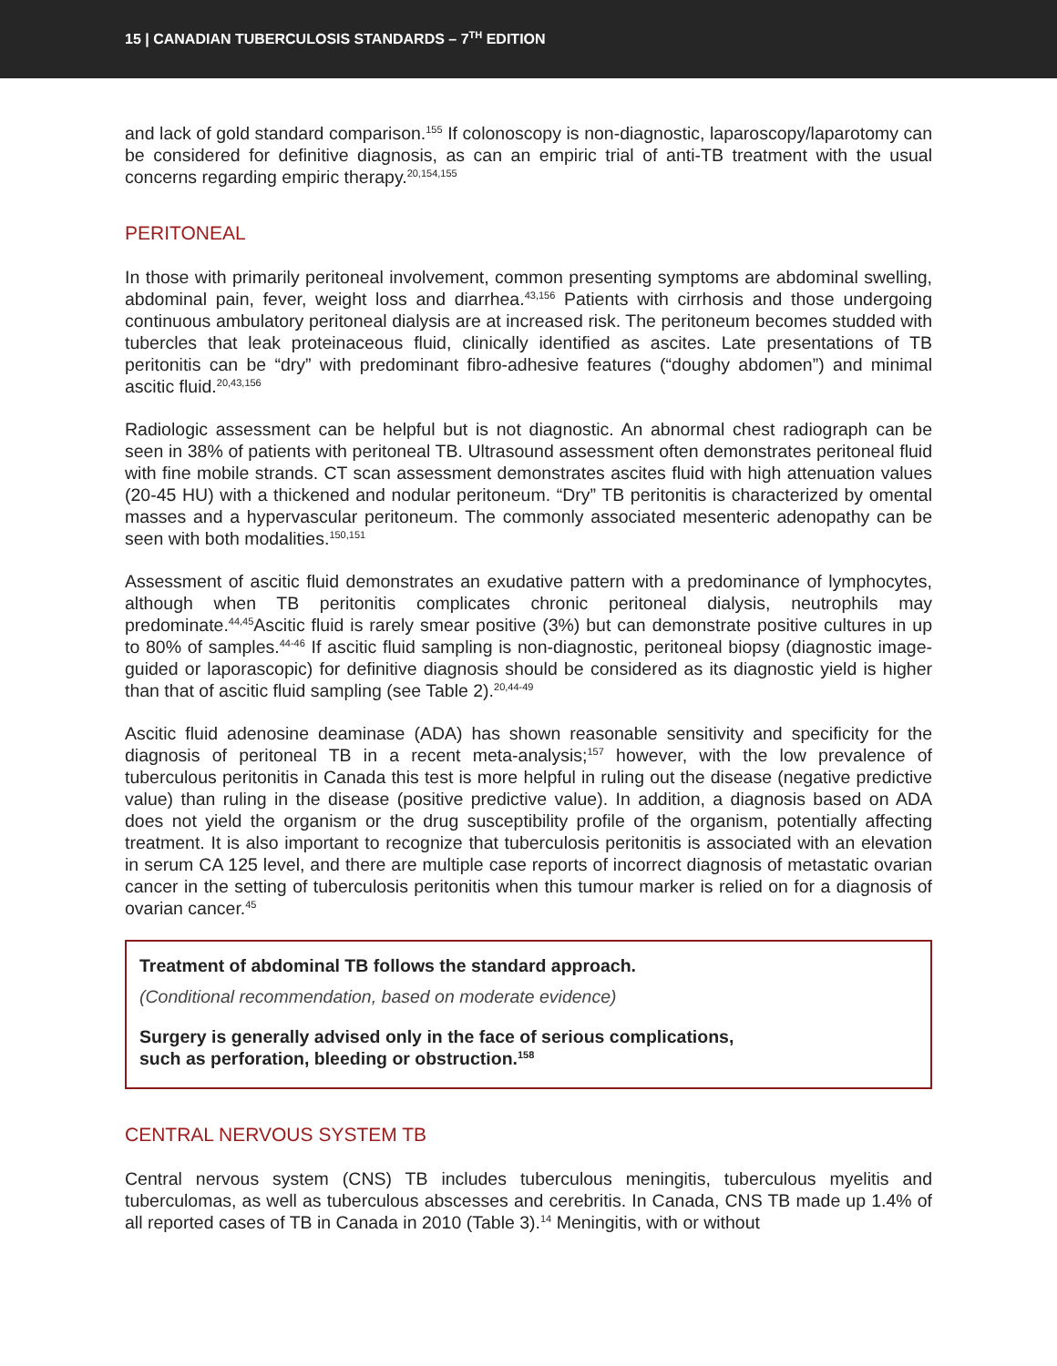15 | CANADIAN TUBERCULOSIS STANDARDS – 7<sup>TH</sup> EDITION
and lack of gold standard comparison.<sup>155</sup> If colonoscopy is non-diagnostic, laparoscopy/laparotomy can be considered for definitive diagnosis, as can an empiric trial of anti-TB treatment with the usual concerns regarding empiric therapy.<sup>20,154,155</sup>
PERITONEAL
In those with primarily peritoneal involvement, common presenting symptoms are abdominal swelling, abdominal pain, fever, weight loss and diarrhea.<sup>43,156</sup> Patients with cirrhosis and those undergoing continuous ambulatory peritoneal dialysis are at increased risk. The peritoneum becomes studded with tubercles that leak proteinaceous fluid, clinically identified as ascites. Late presentations of TB peritonitis can be “dry” with predominant fibro-adhesive features (“doughy abdomen”) and minimal ascitic fluid.<sup>20,43,156</sup>
Radiologic assessment can be helpful but is not diagnostic. An abnormal chest radiograph can be seen in 38% of patients with peritoneal TB. Ultrasound assessment often demonstrates peritoneal fluid with fine mobile strands. CT scan assessment demonstrates ascites fluid with high attenuation values (20-45 HU) with a thickened and nodular peritoneum. “Dry” TB peritonitis is characterized by omental masses and a hypervascular peritoneum. The commonly associated mesenteric adenopathy can be seen with both modalities.<sup>150,151</sup>
Assessment of ascitic fluid demonstrates an exudative pattern with a predominance of lymphocytes, although when TB peritonitis complicates chronic peritoneal dialysis, neutrophils may predominate.<sup>44,45</sup>Ascitic fluid is rarely smear positive (3%) but can demonstrate positive cultures in up to 80% of samples.<sup>44-46</sup> If ascitic fluid sampling is non-diagnostic, peritoneal biopsy (diagnostic image-guided or laporascopic) for definitive diagnosis should be considered as its diagnostic yield is higher than that of ascitic fluid sampling (see Table 2).<sup>20,44-49</sup>
Ascitic fluid adenosine deaminase (ADA) has shown reasonable sensitivity and specificity for the diagnosis of peritoneal TB in a recent meta-analysis;<sup>157</sup> however, with the low prevalence of tuberculous peritonitis in Canada this test is more helpful in ruling out the disease (negative predictive value) than ruling in the disease (positive predictive value). In addition, a diagnosis based on ADA does not yield the organism or the drug susceptibility profile of the organism, potentially affecting treatment. It is also important to recognize that tuberculosis peritonitis is associated with an elevation in serum CA 125 level, and there are multiple case reports of incorrect diagnosis of metastatic ovarian cancer in the setting of tuberculosis peritonitis when this tumour marker is relied on for a diagnosis of ovarian cancer.<sup>45</sup>
Treatment of abdominal TB follows the standard approach.
(Conditional recommendation, based on moderate evidence)
Surgery is generally advised only in the face of serious complications,
such as perforation, bleeding or obstruction.<sup>158</sup>
CENTRAL NERVOUS SYSTEM TB
Central nervous system (CNS) TB includes tuberculous meningitis, tuberculous myelitis and tuberculomas, as well as tuberculous abscesses and cerebritis. In Canada, CNS TB made up 1.4% of all reported cases of TB in Canada in 2010 (Table 3).<sup>14</sup> Meningitis, with or without